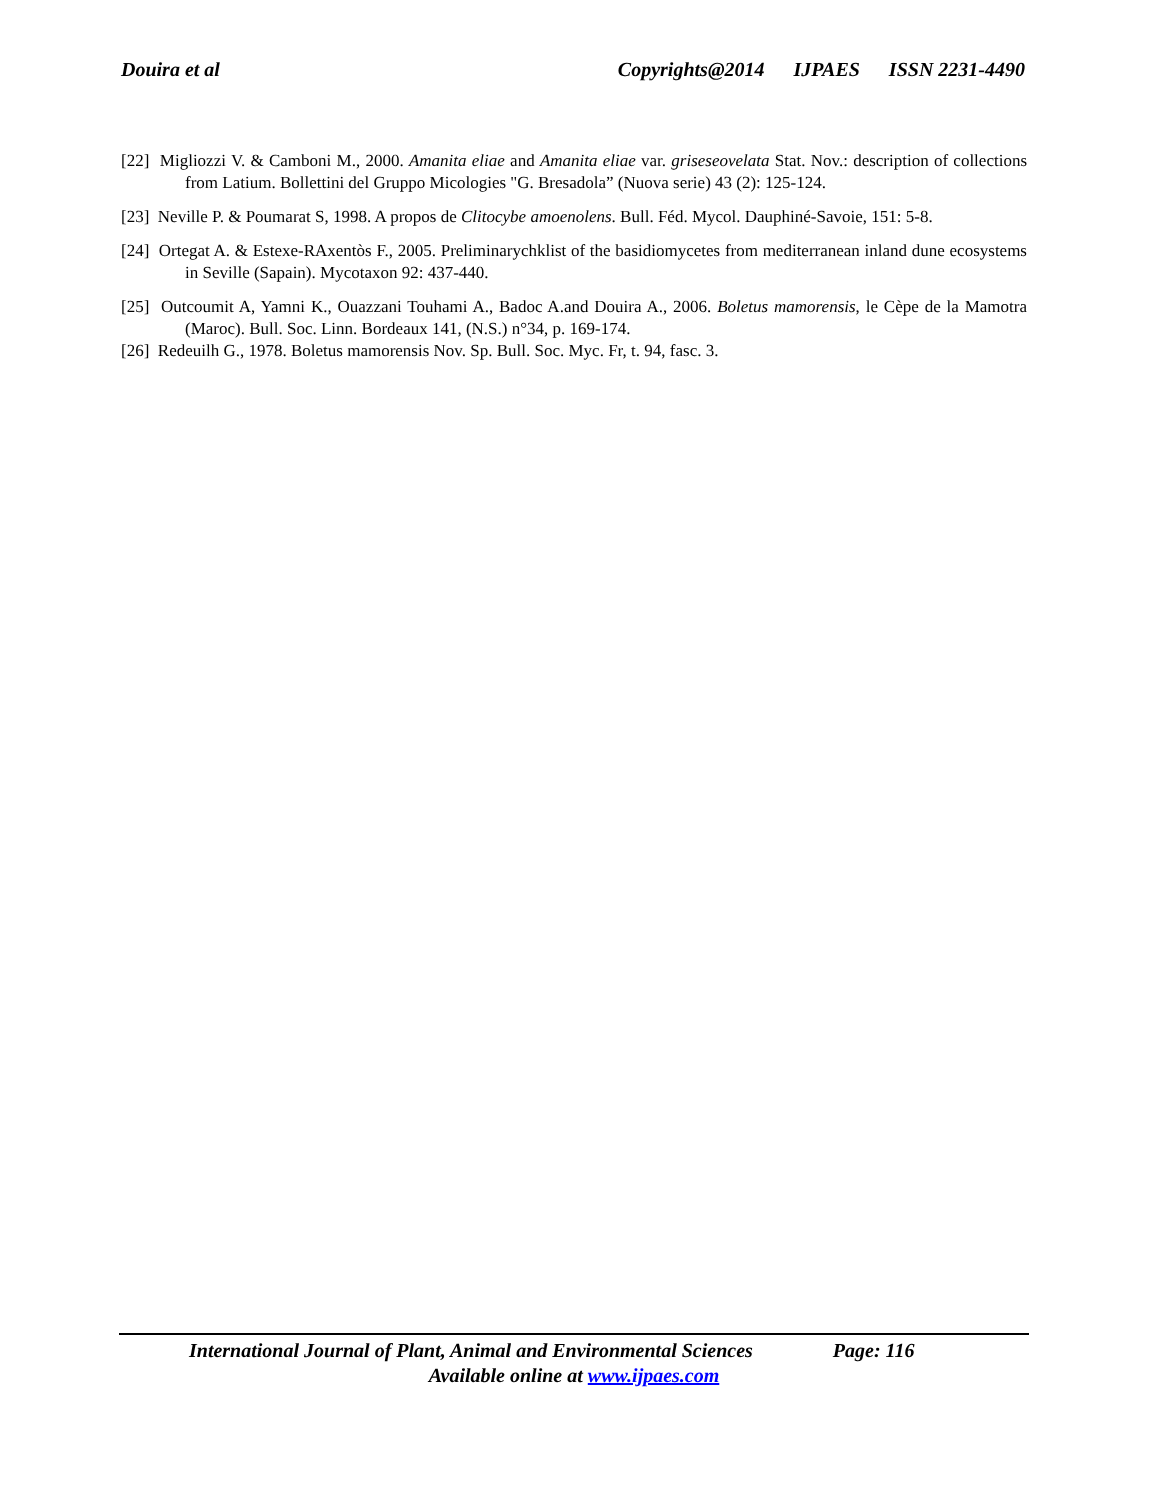Douira et al Copyrights@2014 IJPAES ISSN 2231-4490
[22] Migliozzi V. & Camboni M., 2000. Amanita eliae and Amanita eliae var. griseseovelata Stat. Nov.: description of collections from Latium. Bollettini del Gruppo Micologies "G. Bresadola” (Nuova serie) 43 (2): 125-124.
[23] Neville P. & Poumarat S, 1998. A propos de Clitocybe amoenolens. Bull. Féd. Mycol. Dauphiné-Savoie, 151: 5-8.
[24] Ortegat A. & Estexe-RAxentòs F., 2005. Preliminarychklist of the basidiomycetes from mediterranean inland dune ecosystems in Seville (Sapain). Mycotaxon 92: 437-440.
[25] Outcoumit A, Yamni K., Ouazzani Touhami A., Badoc A.and Douira A., 2006. Boletus mamorensis, le Cèpe de la Mamotra (Maroc). Bull. Soc. Linn. Bordeaux 141, (N.S.) n°34, p. 169-174.
[26] Redeuilh G., 1978. Boletus mamorensis Nov. Sp. Bull. Soc. Myc. Fr, t. 94, fasc. 3.
International Journal of Plant, Animal and Environmental Sciences Page: 116
Available online at www.ijpaes.com